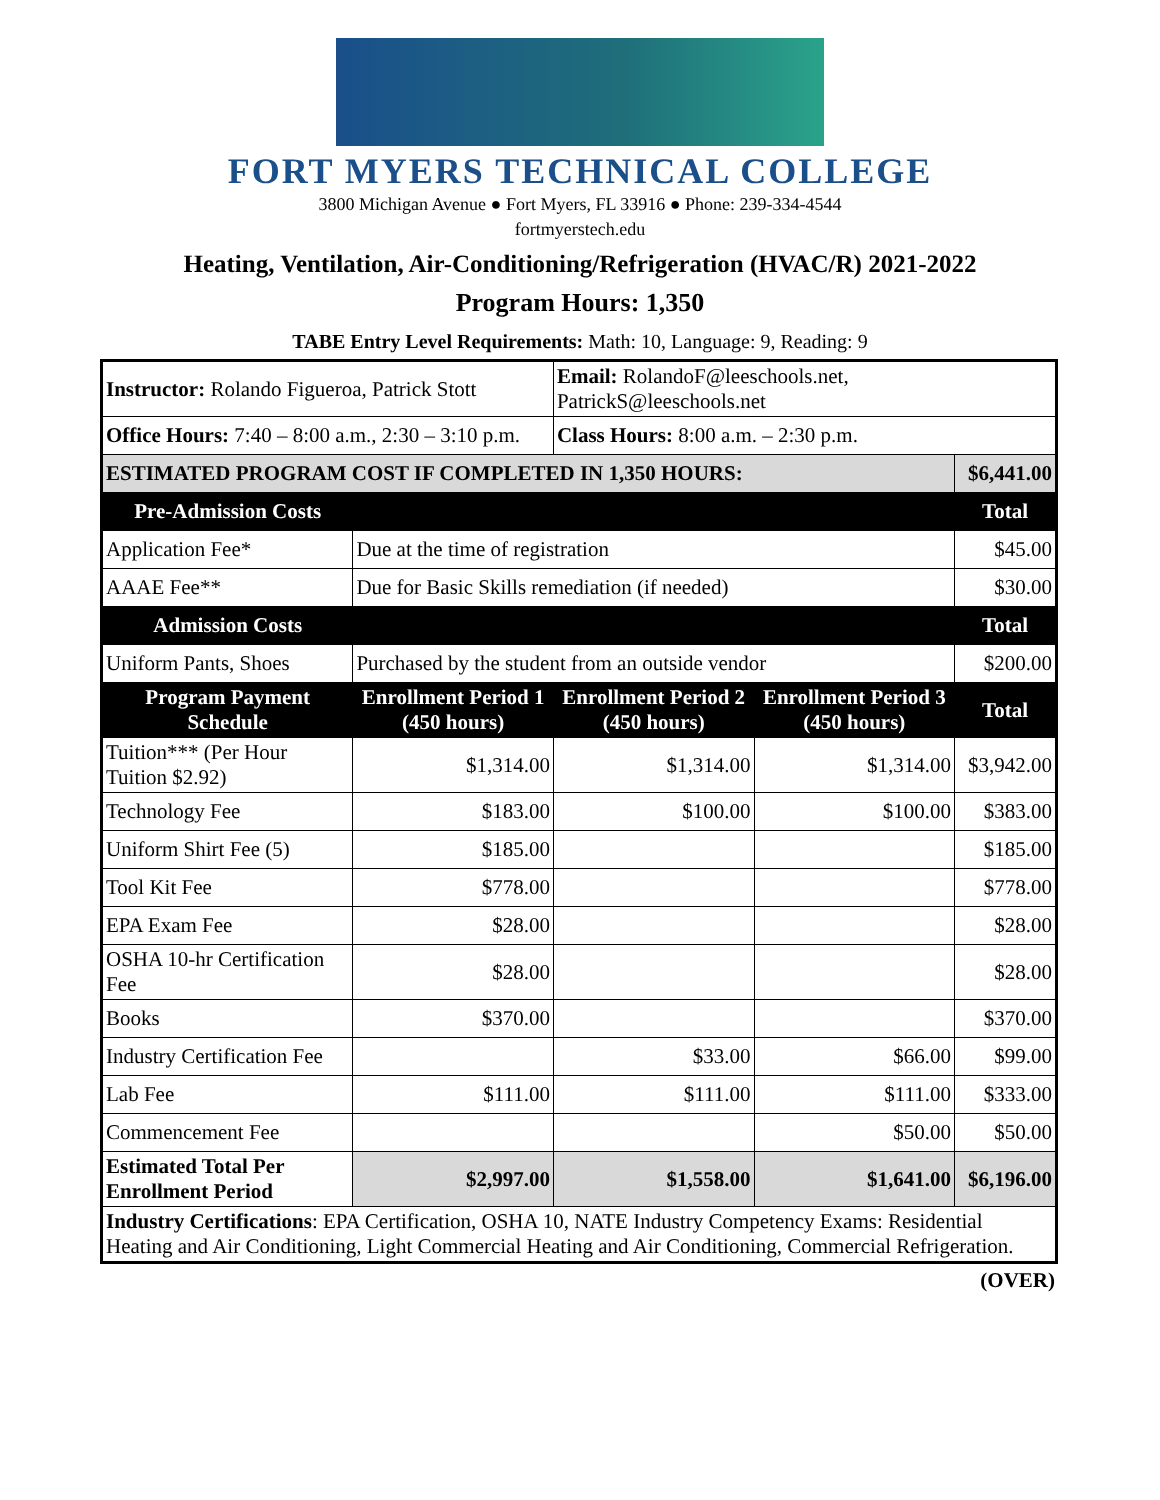FORT MYERS TECHNICAL COLLEGE
3800 Michigan Avenue ● Fort Myers, FL 33916 ● Phone: 239-334-4544
fortmyerstech.edu
Heating, Ventilation, Air-Conditioning/Refrigeration (HVAC/R) 2021-2022
Program Hours: 1,350
TABE Entry Level Requirements: Math: 10, Language: 9, Reading: 9
| Instructor: Rolando Figueroa, Patrick Stott | | Email: RolandoF@leeschools.net, PatrickS@leeschools.net | | |
| Office Hours: 7:40 – 8:00 a.m., 2:30 – 3:10 p.m. | | Class Hours: 8:00 a.m. – 2:30 p.m. | | |
| ESTIMATED PROGRAM COST IF COMPLETED IN 1,350 HOURS: | | | | $6,441.00 |
| Pre-Admission Costs | | | | Total |
| Application Fee* | Due at the time of registration | | | $45.00 |
| AAAE Fee** | Due for Basic Skills remediation (if needed) | | | $30.00 |
| Admission Costs | | | | Total |
| Uniform Pants, Shoes | Purchased by the student from an outside vendor | | | $200.00 |
| Program Payment Schedule | Enrollment Period 1 (450 hours) | Enrollment Period 2 (450 hours) | Enrollment Period 3 (450 hours) | Total |
| Tuition*** (Per Hour Tuition $2.92) | $1,314.00 | $1,314.00 | $1,314.00 | $3,942.00 |
| Technology Fee | $183.00 | $100.00 | $100.00 | $383.00 |
| Uniform Shirt Fee (5) | $185.00 | | | $185.00 |
| Tool Kit Fee | $778.00 | | | $778.00 |
| EPA Exam Fee | $28.00 | | | $28.00 |
| OSHA 10-hr Certification Fee | $28.00 | | | $28.00 |
| Books | $370.00 | | | $370.00 |
| Industry Certification Fee | | $33.00 | $66.00 | $99.00 |
| Lab Fee | $111.00 | $111.00 | $111.00 | $333.00 |
| Commencement Fee | | | $50.00 | $50.00 |
| Estimated Total Per Enrollment Period | $2,997.00 | $1,558.00 | $1,641.00 | $6,196.00 |
| Industry Certifications : EPA Certification, OSHA 10, NATE Industry Competency Exams: Residential Heating and Air Conditioning, Light Commercial Heating and Air Conditioning, Commercial Refrigeration. | | | | |
(OVER)